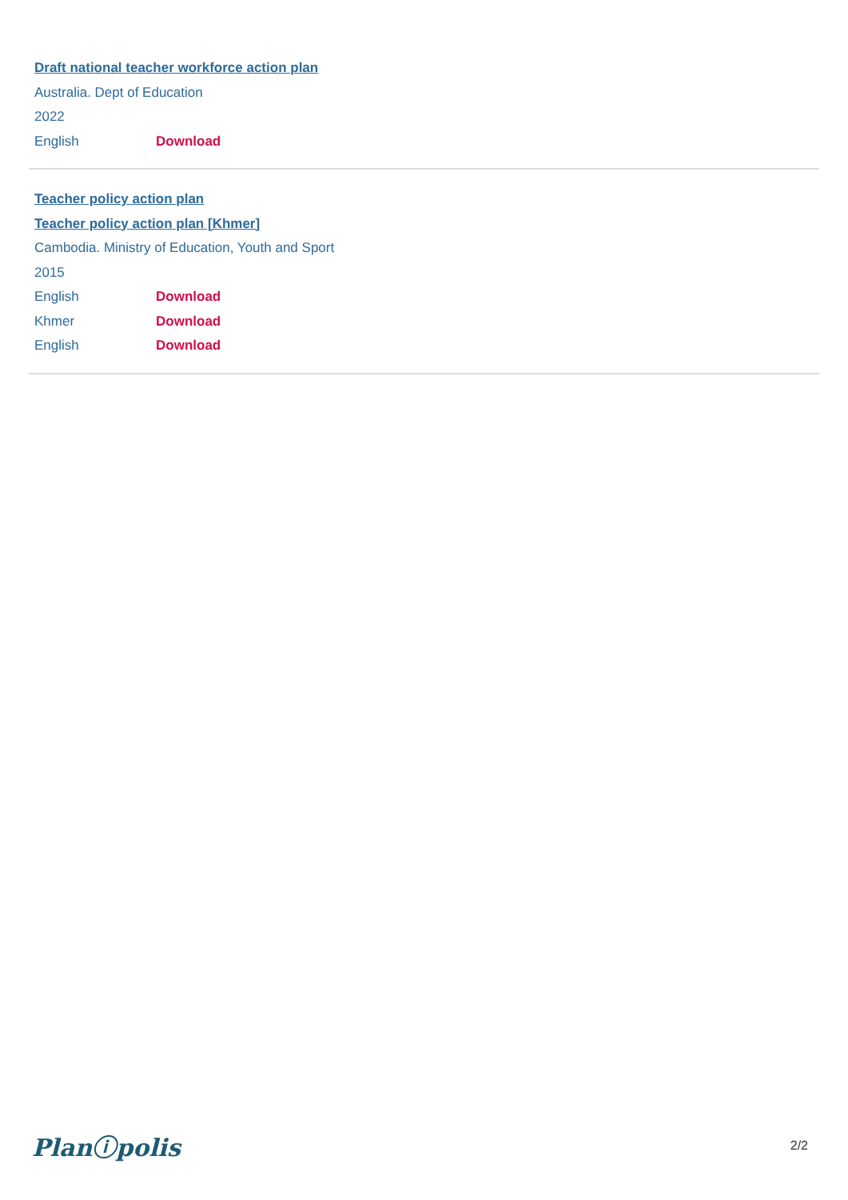Draft national teacher workforce action plan
Australia. Dept of Education
2022
English Download
Teacher policy action plan
Teacher policy action plan [Khmer]
Cambodia. Ministry of Education, Youth and Sport
2015
English Download
Khmer Download
English Download
Planⓘpolis 2/2